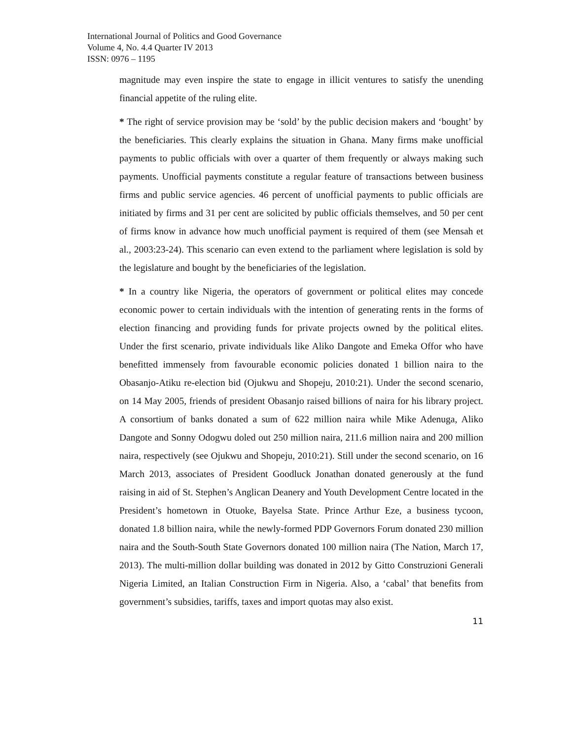International Journal of Politics and Good Governance
Volume 4, No. 4.4 Quarter IV 2013
ISSN: 0976 – 1195
magnitude may even inspire the state to engage in illicit ventures to satisfy the unending financial appetite of the ruling elite.
* The right of service provision may be ‘sold’ by the public decision makers and ‘bought’ by the beneficiaries. This clearly explains the situation in Ghana. Many firms make unofficial payments to public officials with over a quarter of them frequently or always making such payments. Unofficial payments constitute a regular feature of transactions between business firms and public service agencies. 46 percent of unofficial payments to public officials are initiated by firms and 31 per cent are solicited by public officials themselves, and 50 per cent of firms know in advance how much unofficial payment is required of them (see Mensah et al., 2003:23-24). This scenario can even extend to the parliament where legislation is sold by the legislature and bought by the beneficiaries of the legislation.
* In a country like Nigeria, the operators of government or political elites may concede economic power to certain individuals with the intention of generating rents in the forms of election financing and providing funds for private projects owned by the political elites. Under the first scenario, private individuals like Aliko Dangote and Emeka Offor who have benefitted immensely from favourable economic policies donated 1 billion naira to the Obasanjo-Atiku re-election bid (Ojukwu and Shopeju, 2010:21). Under the second scenario, on 14 May 2005, friends of president Obasanjo raised billions of naira for his library project. A consortium of banks donated a sum of 622 million naira while Mike Adenuga, Aliko Dangote and Sonny Odogwu doled out 250 million naira, 211.6 million naira and 200 million naira, respectively (see Ojukwu and Shopeju, 2010:21). Still under the second scenario, on 16 March 2013, associates of President Goodluck Jonathan donated generously at the fund raising in aid of St. Stephen’s Anglican Deanery and Youth Development Centre located in the President’s hometown in Otuoke, Bayelsa State. Prince Arthur Eze, a business tycoon, donated 1.8 billion naira, while the newly-formed PDP Governors Forum donated 230 million naira and the South-South State Governors donated 100 million naira (The Nation, March 17, 2013). The multi-million dollar building was donated in 2012 by Gitto Construzioni Generali Nigeria Limited, an Italian Construction Firm in Nigeria. Also, a ‘cabal’ that benefits from government’s subsidies, tariffs, taxes and import quotas may also exist.
11